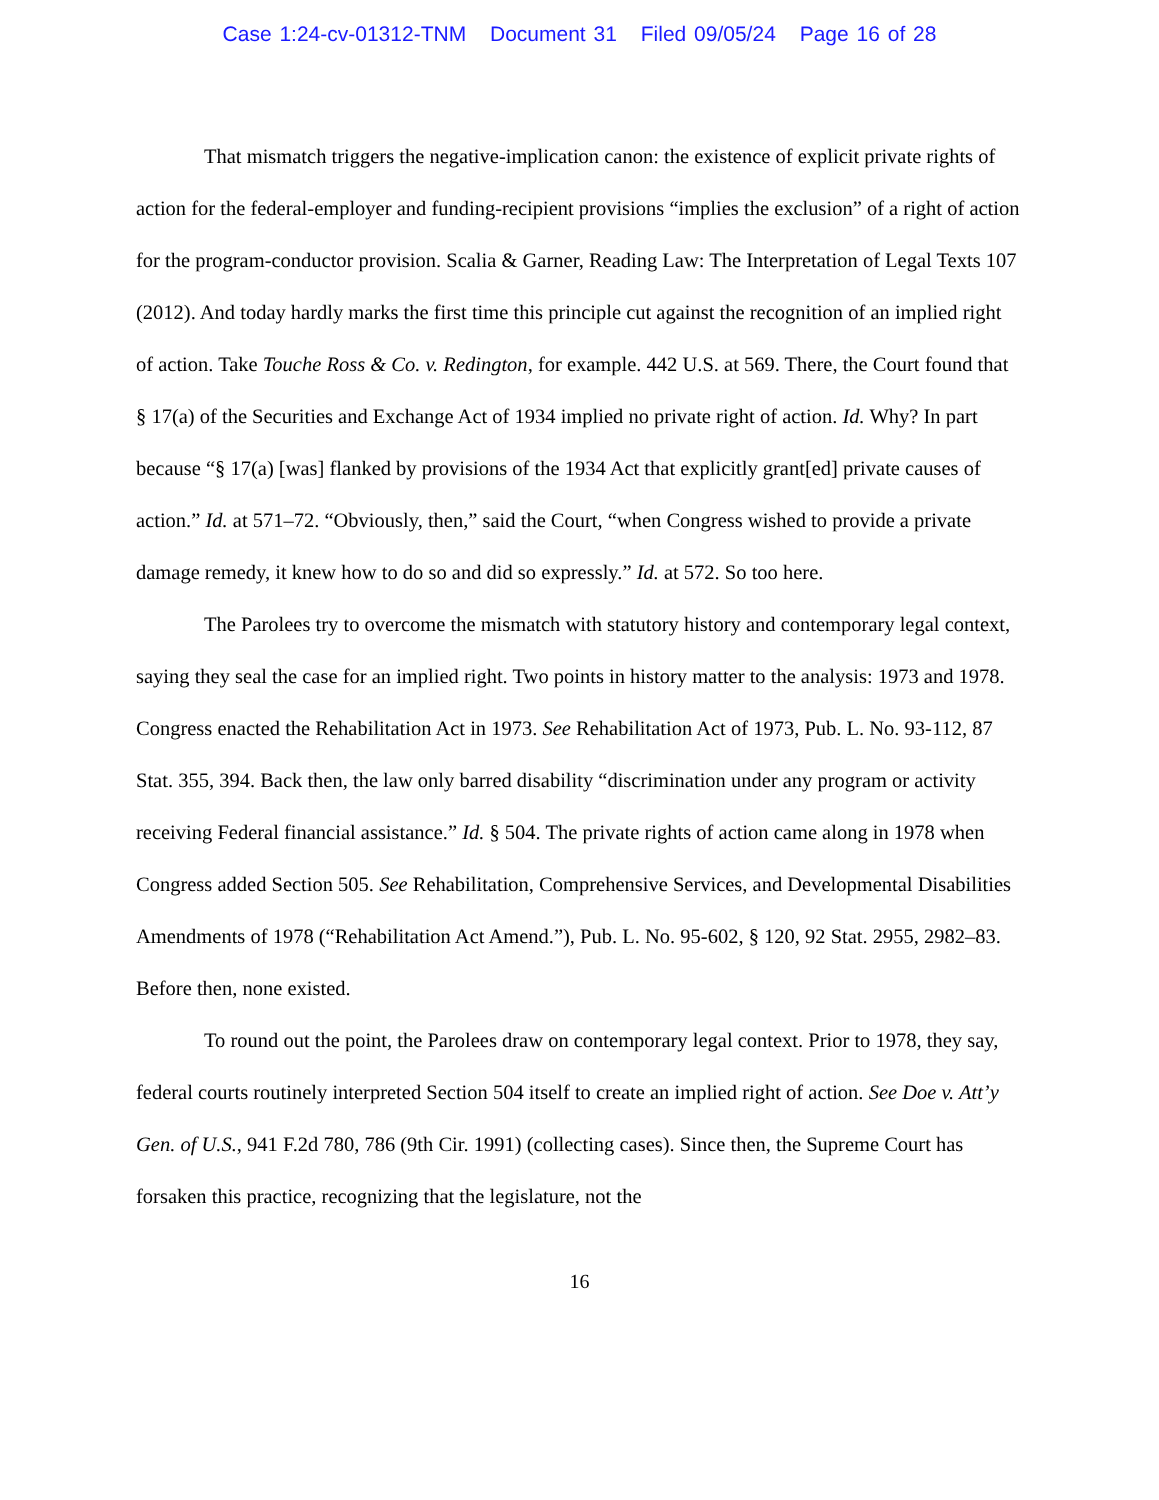Case 1:24-cv-01312-TNM Document 31 Filed 09/05/24 Page 16 of 28
That mismatch triggers the negative-implication canon: the existence of explicit private rights of action for the federal-employer and funding-recipient provisions “implies the exclusion” of a right of action for the program-conductor provision. Scalia & Garner, Reading Law: The Interpretation of Legal Texts 107 (2012). And today hardly marks the first time this principle cut against the recognition of an implied right of action. Take Touche Ross & Co. v. Redington, for example. 442 U.S. at 569. There, the Court found that § 17(a) of the Securities and Exchange Act of 1934 implied no private right of action. Id. Why? In part because “§ 17(a) [was] flanked by provisions of the 1934 Act that explicitly grant[ed] private causes of action.” Id. at 571–72. “Obviously, then,” said the Court, “when Congress wished to provide a private damage remedy, it knew how to do so and did so expressly.” Id. at 572. So too here.
The Parolees try to overcome the mismatch with statutory history and contemporary legal context, saying they seal the case for an implied right. Two points in history matter to the analysis: 1973 and 1978. Congress enacted the Rehabilitation Act in 1973. See Rehabilitation Act of 1973, Pub. L. No. 93-112, 87 Stat. 355, 394. Back then, the law only barred disability “discrimination under any program or activity receiving Federal financial assistance.” Id. § 504. The private rights of action came along in 1978 when Congress added Section 505. See Rehabilitation, Comprehensive Services, and Developmental Disabilities Amendments of 1978 (“Rehabilitation Act Amend.”), Pub. L. No. 95-602, § 120, 92 Stat. 2955, 2982–83. Before then, none existed.
To round out the point, the Parolees draw on contemporary legal context. Prior to 1978, they say, federal courts routinely interpreted Section 504 itself to create an implied right of action. See Doe v. Att’y Gen. of U.S., 941 F.2d 780, 786 (9th Cir. 1991) (collecting cases). Since then, the Supreme Court has forsaken this practice, recognizing that the legislature, not the
16